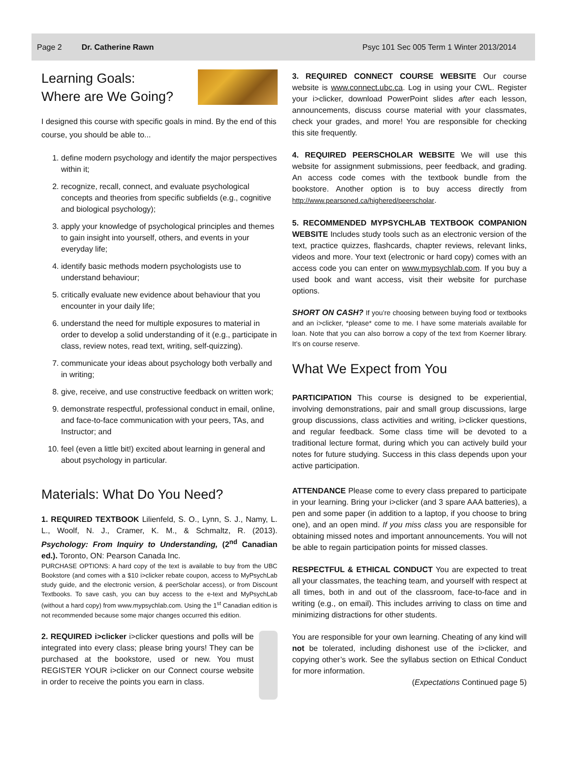Page 2 Dr. Catherine Rawn Psyc 101 Sec 005 Term 1 Winter 2013/2014
Learning Goals:
Where are We Going?
I designed this course with specific goals in mind. By the end of this course, you should be able to...
1. define modern psychology and identify the major perspectives within it;
2. recognize, recall, connect, and evaluate psychological concepts and theories from specific subfields (e.g., cognitive and biological psychology);
3. apply your knowledge of psychological principles and themes to gain insight into yourself, others, and events in your everyday life;
4. identify basic methods modern psychologists use to understand behaviour;
5. critically evaluate new evidence about behaviour that you encounter in your daily life;
6. understand the need for multiple exposures to material in order to develop a solid understanding of it (e.g., participate in class, review notes, read text, writing, self-quizzing).
7. communicate your ideas about psychology both verbally and in writing;
8. give, receive, and use constructive feedback on written work;
9. demonstrate respectful, professional conduct in email, online, and face-to-face communication with your peers, TAs, and Instructor; and
10. feel (even a little bit!) excited about learning in general and about psychology in particular.
Materials: What Do You Need?
1. REQUIRED TEXTBOOK Lilienfeld, S. O., Lynn, S. J., Namy, L. L., Woolf, N. J., Cramer, K. M., & Schmaltz, R. (2013). Psychology: From Inquiry to Understanding, (2<sup>nd</sup> Canadian ed.). Toronto, ON: Pearson Canada Inc.
PURCHASE OPTIONS: A hard copy of the text is available to buy from the UBC Bookstore (and comes with a $10 i>clicker rebate coupon, access to MyPsychLab study guide, and the electronic version, & peerScholar access), or from Discount Textbooks. To save cash, you can buy access to the e-text and MyPsychLab (without a hard copy) from www.mypsychlab.com. Using the 1<sup>st</sup> Canadian edition is not recommended because some major changes occurred this edition.
2. REQUIRED i>clicker i>clicker questions and polls will be integrated into every class; please bring yours! They can be purchased at the bookstore, used or new. You must REGISTER YOUR i>clicker on our Connect course website in order to receive the points you earn in class.
3. REQUIRED CONNECT COURSE WEBSITE Our course website is www.connect.ubc.ca. Log in using your CWL. Register your i>clicker, download PowerPoint slides after each lesson, announcements, discuss course material with your classmates, check your grades, and more! You are responsible for checking this site frequently.
4. REQUIRED PEERSCHOLAR WEBSITE We will use this website for assignment submissions, peer feedback, and grading. An access code comes with the textbook bundle from the bookstore. Another option is to buy access directly from http://www.pearsoned.ca/highered/peerscholar.
5. RECOMMENDED MYPSYCHLAB TEXTBOOK COMPANION WEBSITE Includes study tools such as an electronic version of the text, practice quizzes, flashcards, chapter reviews, relevant links, videos and more. Your text (electronic or hard copy) comes with an access code you can enter on www.mypsychlab.com. If you buy a used book and want access, visit their website for purchase options.
SHORT ON CASH? If you’re choosing between buying food or textbooks and an i>clicker, *please* come to me. I have some materials available for loan. Note that you can also borrow a copy of the text from Koerner library. It’s on course reserve.
What We Expect from You
PARTICIPATION This course is designed to be experiential, involving demonstrations, pair and small group discussions, large group discussions, class activities and writing, i>clicker questions, and regular feedback. Some class time will be devoted to a traditional lecture format, during which you can actively build your notes for future studying. Success in this class depends upon your active participation.
ATTENDANCE Please come to every class prepared to participate in your learning. Bring your i>clicker (and 3 spare AAA batteries), a pen and some paper (in addition to a laptop, if you choose to bring one), and an open mind. If you miss class you are responsible for obtaining missed notes and important announcements. You will not be able to regain participation points for missed classes.
RESPECTFUL & ETHICAL CONDUCT You are expected to treat all your classmates, the teaching team, and yourself with respect at all times, both in and out of the classroom, face-to-face and in writing (e.g., on email). This includes arriving to class on time and minimizing distractions for other students.
You are responsible for your own learning. Cheating of any kind will not be tolerated, including dishonest use of the i>clicker, and copying other’s work. See the syllabus section on Ethical Conduct for more information.
(Expectations Continued page 5)